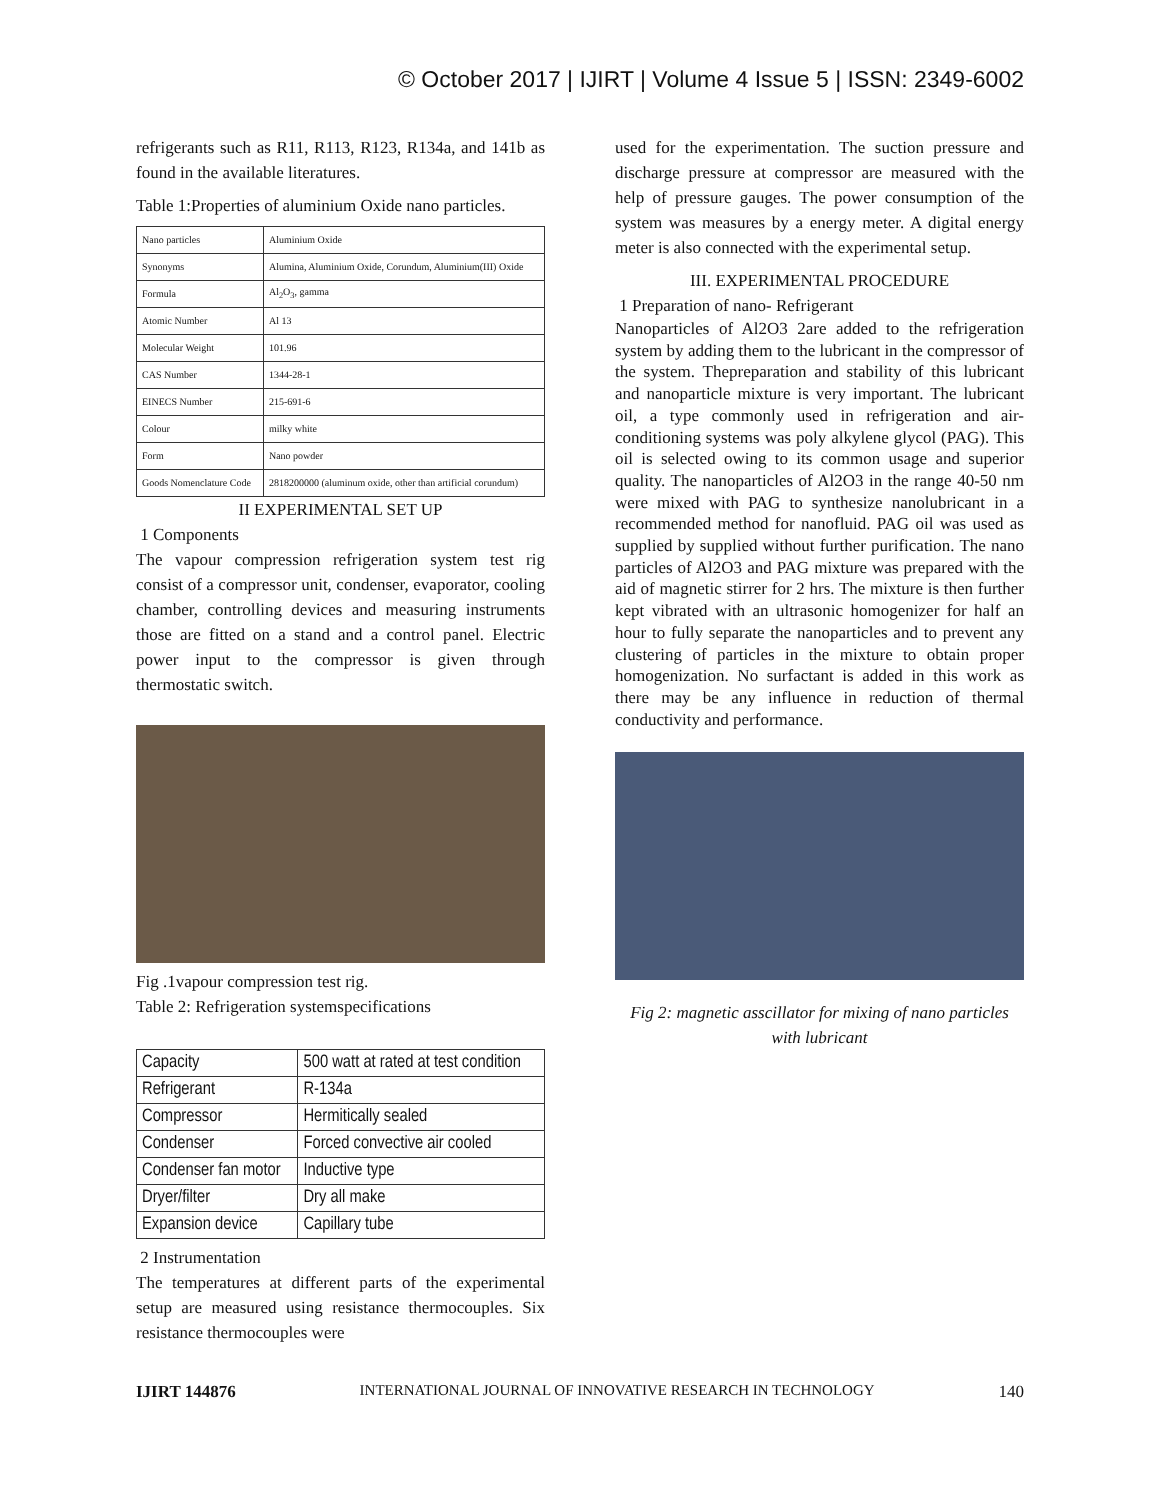© October 2017 | IJIRT | Volume 4 Issue 5 | ISSN: 2349-6002
refrigerants such as R11, R113, R123, R134a, and 141b as found in the available literatures.
Table 1:Properties of aluminium Oxide nano particles.
| Nano particles | Aluminium Oxide |
| Synonyms | Alumina, Aluminium Oxide, Corundum, Aluminium(III) Oxide |
| Formula | Al<sub>2</sub>O<sub>3</sub>, gamma |
| Atomic Number | Al 13 |
| Molecular Weight | 101.96 |
| CAS Number | 1344-28-1 |
| EINECS Number | 215-691-6 |
| Colour | milky white |
| Form | Nano powder |
| Goods Nomenclature Code | 2818200000 (aluminum oxide, other than artificial corundum) |
II EXPERIMENTAL SET UP
1 Components
The vapour compression refrigeration system test rig consist of a compressor unit, condenser, evaporator, cooling chamber, controlling devices and measuring instruments those are fitted on a stand and a control panel. Electric power input to the compressor is given through thermostatic switch.
Fig .1vapour compression test rig.
Table 2: Refrigeration systemspecifications
| Capacity | 500 watt at rated at test condition |
| Refrigerant | R-134a |
| Compressor | Hermitically sealed |
| Condenser | Forced convective air cooled |
| Condenser fan motor | Inductive type |
| Dryer/filter | Dry all make |
| Expansion device | Capillary tube |
2 Instrumentation
The temperatures at different parts of the experimental setup are measured using resistance thermocouples. Six resistance thermocouples were
used for the experimentation. The suction pressure and discharge pressure at compressor are measured with the help of pressure gauges. The power consumption of the system was measures by a energy meter. A digital energy meter is also connected with the experimental setup.
III. EXPERIMENTAL PROCEDURE
1 Preparation of nano- Refrigerant
Nanoparticles of Al2O3 2are added to the refrigeration system by adding them to the lubricant in the compressor of the system. Thepreparation and stability of this lubricant and nanoparticle mixture is very important. The lubricant oil, a type commonly used in refrigeration and air-conditioning systems was poly alkylene glycol (PAG). This oil is selected owing to its common usage and superior quality. The nanoparticles of Al2O3 in the range 40-50 nm were mixed with PAG to synthesize nanolubricant in a recommended method for nanofluid. PAG oil was used as supplied by supplied without further purification. The nano particles of Al2O3 and PAG mixture was prepared with the aid of magnetic stirrer for 2 hrs. The mixture is then further kept vibrated with an ultrasonic homogenizer for half an hour to fully separate the nanoparticles and to prevent any clustering of particles in the mixture to obtain proper homogenization. No surfactant is added in this work as there may be any influence in reduction of thermal conductivity and performance.
Fig 2: magnetic asscillator for mixing of nano particles with lubricant
IJIRT 144876 INTERNATIONAL JOURNAL OF INNOVATIVE RESEARCH IN TECHNOLOGY 140